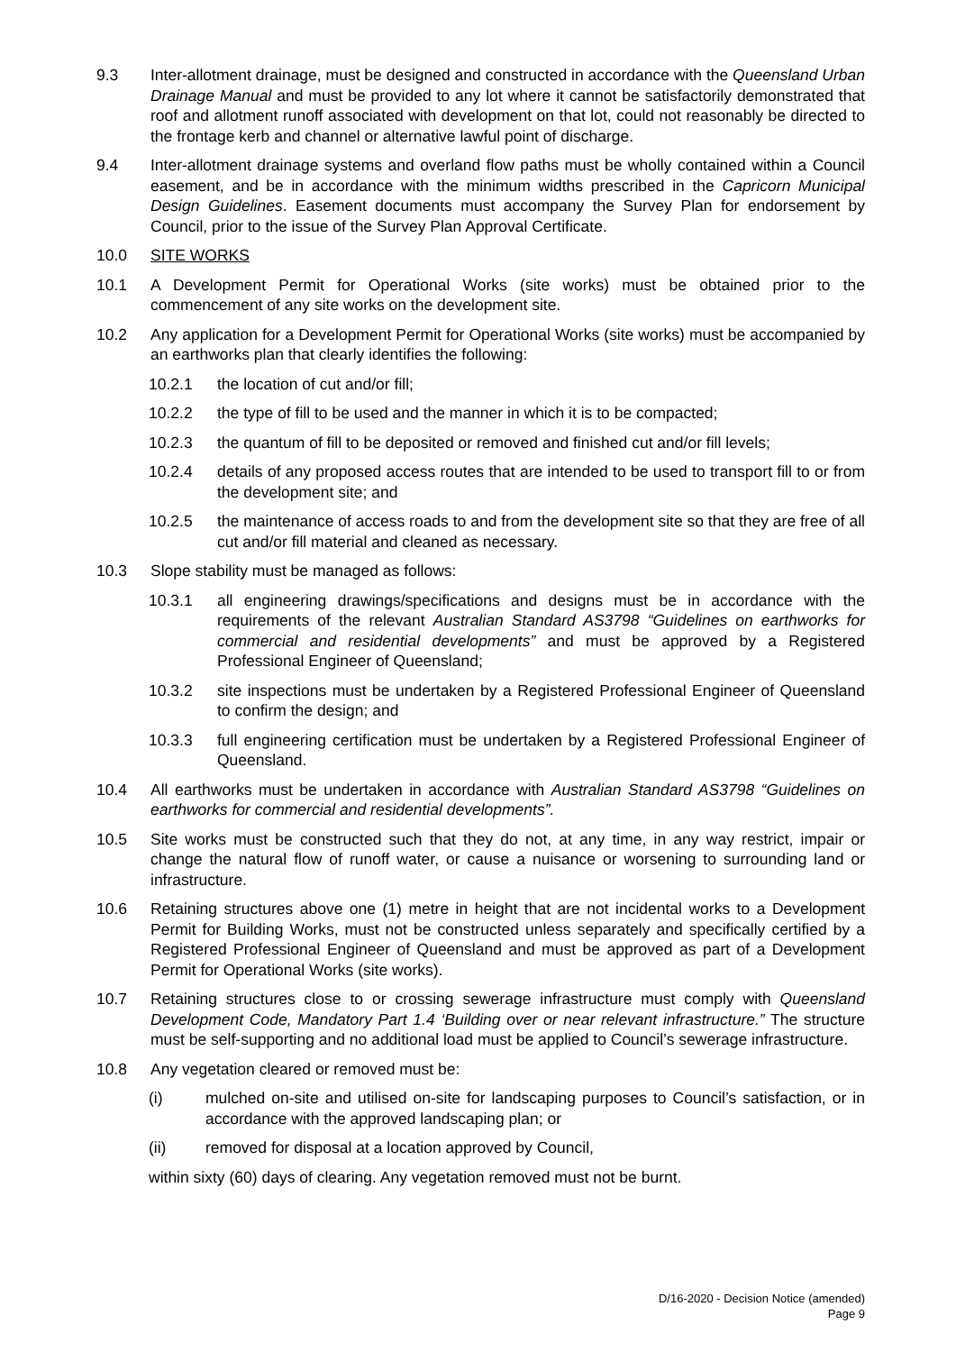9.3 Inter-allotment drainage, must be designed and constructed in accordance with the Queensland Urban Drainage Manual and must be provided to any lot where it cannot be satisfactorily demonstrated that roof and allotment runoff associated with development on that lot, could not reasonably be directed to the frontage kerb and channel or alternative lawful point of discharge.
9.4 Inter-allotment drainage systems and overland flow paths must be wholly contained within a Council easement, and be in accordance with the minimum widths prescribed in the Capricorn Municipal Design Guidelines. Easement documents must accompany the Survey Plan for endorsement by Council, prior to the issue of the Survey Plan Approval Certificate.
10.0 SITE WORKS
10.1 A Development Permit for Operational Works (site works) must be obtained prior to the commencement of any site works on the development site.
10.2 Any application for a Development Permit for Operational Works (site works) must be accompanied by an earthworks plan that clearly identifies the following:
10.2.1 the location of cut and/or fill;
10.2.2 the type of fill to be used and the manner in which it is to be compacted;
10.2.3 the quantum of fill to be deposited or removed and finished cut and/or fill levels;
10.2.4 details of any proposed access routes that are intended to be used to transport fill to or from the development site; and
10.2.5 the maintenance of access roads to and from the development site so that they are free of all cut and/or fill material and cleaned as necessary.
10.3 Slope stability must be managed as follows:
10.3.1 all engineering drawings/specifications and designs must be in accordance with the requirements of the relevant Australian Standard AS3798 “Guidelines on earthworks for commercial and residential developments” and must be approved by a Registered Professional Engineer of Queensland;
10.3.2 site inspections must be undertaken by a Registered Professional Engineer of Queensland to confirm the design; and
10.3.3 full engineering certification must be undertaken by a Registered Professional Engineer of Queensland.
10.4 All earthworks must be undertaken in accordance with Australian Standard AS3798 “Guidelines on earthworks for commercial and residential developments”.
10.5 Site works must be constructed such that they do not, at any time, in any way restrict, impair or change the natural flow of runoff water, or cause a nuisance or worsening to surrounding land or infrastructure.
10.6 Retaining structures above one (1) metre in height that are not incidental works to a Development Permit for Building Works, must not be constructed unless separately and specifically certified by a Registered Professional Engineer of Queensland and must be approved as part of a Development Permit for Operational Works (site works).
10.7 Retaining structures close to or crossing sewerage infrastructure must comply with Queensland Development Code, Mandatory Part 1.4 ‘Building over or near relevant infrastructure.” The structure must be self-supporting and no additional load must be applied to Council’s sewerage infrastructure.
10.8 Any vegetation cleared or removed must be:
(i) mulched on-site and utilised on-site for landscaping purposes to Council’s satisfaction, or in accordance with the approved landscaping plan; or
(ii) removed for disposal at a location approved by Council,
within sixty (60) days of clearing. Any vegetation removed must not be burnt.
D/16-2020 - Decision Notice (amended)
Page 9